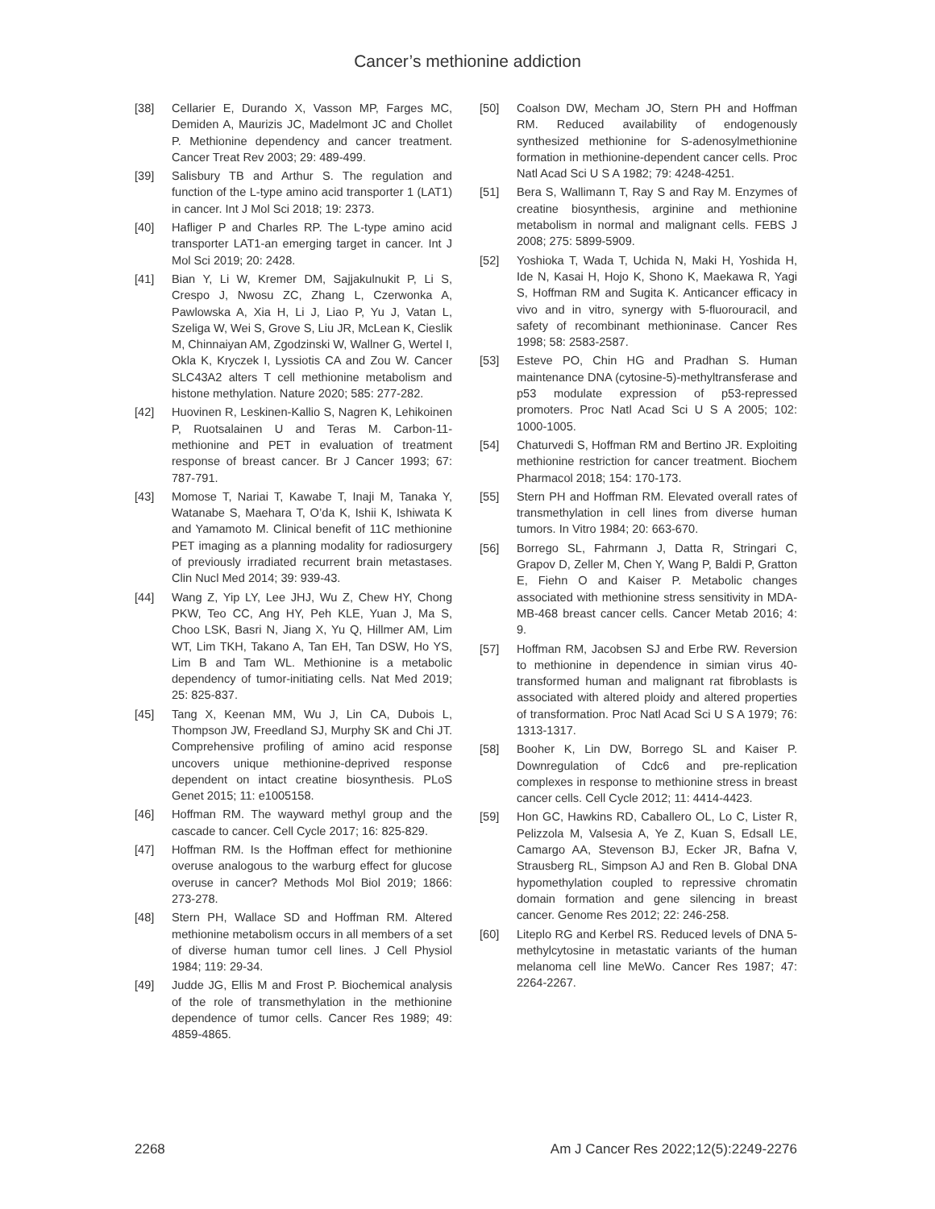Cancer’s methionine addiction
[38] Cellarier E, Durando X, Vasson MP, Farges MC, Demiden A, Maurizis JC, Madelmont JC and Chollet P. Methionine dependency and cancer treatment. Cancer Treat Rev 2003; 29: 489-499.
[39] Salisbury TB and Arthur S. The regulation and function of the L-type amino acid transporter 1 (LAT1) in cancer. Int J Mol Sci 2018; 19: 2373.
[40] Hafliger P and Charles RP. The L-type amino acid transporter LAT1-an emerging target in cancer. Int J Mol Sci 2019; 20: 2428.
[41] Bian Y, Li W, Kremer DM, Sajjakulnukit P, Li S, Crespo J, Nwosu ZC, Zhang L, Czerwonka A, Pawlowska A, Xia H, Li J, Liao P, Yu J, Vatan L, Szeliga W, Wei S, Grove S, Liu JR, McLean K, Cieslik M, Chinnaiyan AM, Zgodzinski W, Wallner G, Wertel I, Okla K, Kryczek I, Lyssiotis CA and Zou W. Cancer SLC43A2 alters T cell methionine metabolism and histone methylation. Nature 2020; 585: 277-282.
[42] Huovinen R, Leskinen-Kallio S, Nagren K, Lehikoinen P, Ruotsalainen U and Teras M. Carbon-11-methionine and PET in evaluation of treatment response of breast cancer. Br J Cancer 1993; 67: 787-791.
[43] Momose T, Nariai T, Kawabe T, Inaji M, Tanaka Y, Watanabe S, Maehara T, O’da K, Ishii K, Ishiwata K and Yamamoto M. Clinical benefit of 11C methionine PET imaging as a planning modality for radiosurgery of previously irradiated recurrent brain metastases. Clin Nucl Med 2014; 39: 939-43.
[44] Wang Z, Yip LY, Lee JHJ, Wu Z, Chew HY, Chong PKW, Teo CC, Ang HY, Peh KLE, Yuan J, Ma S, Choo LSK, Basri N, Jiang X, Yu Q, Hillmer AM, Lim WT, Lim TKH, Takano A, Tan EH, Tan DSW, Ho YS, Lim B and Tam WL. Methionine is a metabolic dependency of tumor-initiating cells. Nat Med 2019; 25: 825-837.
[45] Tang X, Keenan MM, Wu J, Lin CA, Dubois L, Thompson JW, Freedland SJ, Murphy SK and Chi JT. Comprehensive profiling of amino acid response uncovers unique methionine-deprived response dependent on intact creatine biosynthesis. PLoS Genet 2015; 11: e1005158.
[46] Hoffman RM. The wayward methyl group and the cascade to cancer. Cell Cycle 2017; 16: 825-829.
[47] Hoffman RM. Is the Hoffman effect for methionine overuse analogous to the warburg effect for glucose overuse in cancer? Methods Mol Biol 2019; 1866: 273-278.
[48] Stern PH, Wallace SD and Hoffman RM. Altered methionine metabolism occurs in all members of a set of diverse human tumor cell lines. J Cell Physiol 1984; 119: 29-34.
[49] Judde JG, Ellis M and Frost P. Biochemical analysis of the role of transmethylation in the methionine dependence of tumor cells. Cancer Res 1989; 49: 4859-4865.
[50] Coalson DW, Mecham JO, Stern PH and Hoffman RM. Reduced availability of endogenously synthesized methionine for S-adenosylmethionine formation in methionine-dependent cancer cells. Proc Natl Acad Sci U S A 1982; 79: 4248-4251.
[51] Bera S, Wallimann T, Ray S and Ray M. Enzymes of creatine biosynthesis, arginine and methionine metabolism in normal and malignant cells. FEBS J 2008; 275: 5899-5909.
[52] Yoshioka T, Wada T, Uchida N, Maki H, Yoshida H, Ide N, Kasai H, Hojo K, Shono K, Maekawa R, Yagi S, Hoffman RM and Sugita K. Anticancer efficacy in vivo and in vitro, synergy with 5-fluorouracil, and safety of recombinant methioninase. Cancer Res 1998; 58: 2583-2587.
[53] Esteve PO, Chin HG and Pradhan S. Human maintenance DNA (cytosine-5)-methyltransferase and p53 modulate expression of p53-repressed promoters. Proc Natl Acad Sci U S A 2005; 102: 1000-1005.
[54] Chaturvedi S, Hoffman RM and Bertino JR. Exploiting methionine restriction for cancer treatment. Biochem Pharmacol 2018; 154: 170-173.
[55] Stern PH and Hoffman RM. Elevated overall rates of transmethylation in cell lines from diverse human tumors. In Vitro 1984; 20: 663-670.
[56] Borrego SL, Fahrmann J, Datta R, Stringari C, Grapov D, Zeller M, Chen Y, Wang P, Baldi P, Gratton E, Fiehn O and Kaiser P. Metabolic changes associated with methionine stress sensitivity in MDA-MB-468 breast cancer cells. Cancer Metab 2016; 4: 9.
[57] Hoffman RM, Jacobsen SJ and Erbe RW. Reversion to methionine in dependence in simian virus 40-transformed human and malignant rat fibroblasts is associated with altered ploidy and altered properties of transformation. Proc Natl Acad Sci U S A 1979; 76: 1313-1317.
[58] Booher K, Lin DW, Borrego SL and Kaiser P. Downregulation of Cdc6 and pre-replication complexes in response to methionine stress in breast cancer cells. Cell Cycle 2012; 11: 4414-4423.
[59] Hon GC, Hawkins RD, Caballero OL, Lo C, Lister R, Pelizzola M, Valsesia A, Ye Z, Kuan S, Edsall LE, Camargo AA, Stevenson BJ, Ecker JR, Bafna V, Strausberg RL, Simpson AJ and Ren B. Global DNA hypomethylation coupled to repressive chromatin domain formation and gene silencing in breast cancer. Genome Res 2012; 22: 246-258.
[60] Liteplo RG and Kerbel RS. Reduced levels of DNA 5-methylcytosine in metastatic variants of the human melanoma cell line MeWo. Cancer Res 1987; 47: 2264-2267.
2268 Am J Cancer Res 2022;12(5):2249-2276